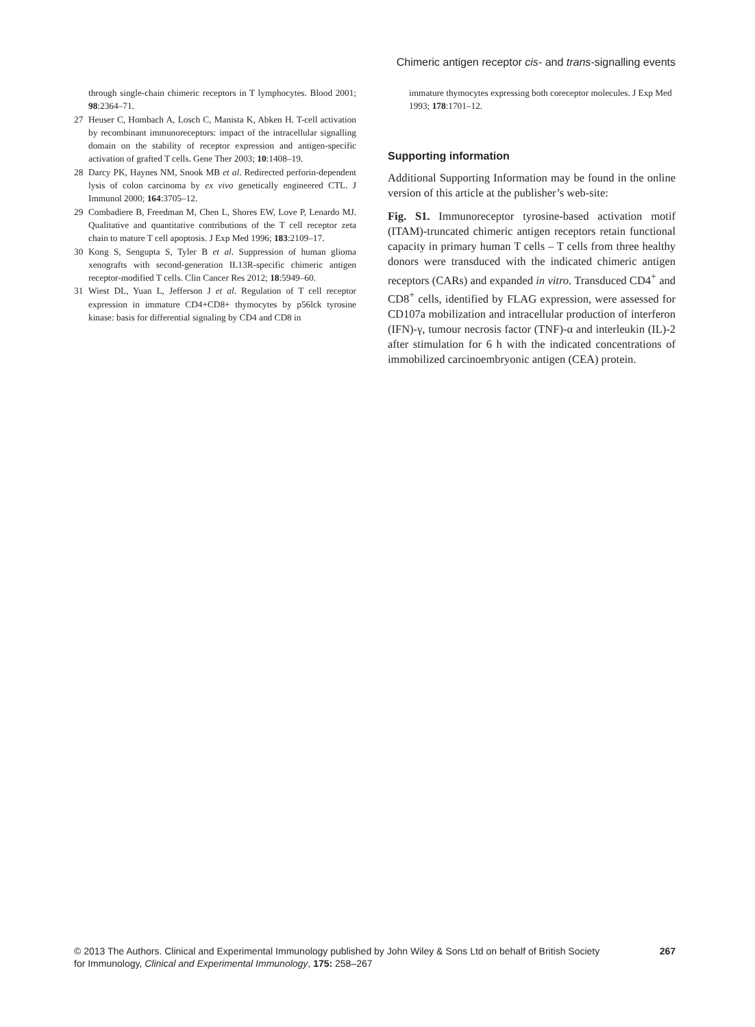Chimeric antigen receptor cis- and trans-signalling events
through single-chain chimeric receptors in T lymphocytes. Blood 2001; 98:2364–71.
27 Heuser C, Hombach A, Losch C, Manista K, Abken H. T-cell activation by recombinant immunoreceptors: impact of the intracellular signalling domain on the stability of receptor expression and antigen-specific activation of grafted T cells. Gene Ther 2003; 10:1408–19.
28 Darcy PK, Haynes NM, Snook MB et al. Redirected perforin-dependent lysis of colon carcinoma by ex vivo genetically engineered CTL. J Immunol 2000; 164:3705–12.
29 Combadiere B, Freedman M, Chen L, Shores EW, Love P, Lenardo MJ. Qualitative and quantitative contributions of the T cell receptor zeta chain to mature T cell apoptosis. J Exp Med 1996; 183:2109–17.
30 Kong S, Sengupta S, Tyler B et al. Suppression of human glioma xenografts with second-generation IL13R-specific chimeric antigen receptor-modified T cells. Clin Cancer Res 2012; 18:5949–60.
31 Wiest DL, Yuan L, Jefferson J et al. Regulation of T cell receptor expression in immature CD4+CD8+ thymocytes by p56lck tyrosine kinase: basis for differential signaling by CD4 and CD8 in
immature thymocytes expressing both coreceptor molecules. J Exp Med 1993; 178:1701–12.
Supporting information
Additional Supporting Information may be found in the online version of this article at the publisher’s web-site:
Fig. S1. Immunoreceptor tyrosine-based activation motif (ITAM)-truncated chimeric antigen receptors retain functional capacity in primary human T cells – T cells from three healthy donors were transduced with the indicated chimeric antigen receptors (CARs) and expanded in vitro. Transduced CD4<sup>+</sup> and CD8<sup>+</sup> cells, identified by FLAG expression, were assessed for CD107a mobilization and intracellular production of interferon (IFN)-γ, tumour necrosis factor (TNF)-α and interleukin (IL)-2 after stimulation for 6 h with the indicated concentrations of immobilized carcinoembryonic antigen (CEA) protein.
© 2013 The Authors. Clinical and Experimental Immunology published by John Wiley & Sons Ltd on behalf of British Society
for Immunology, Clinical and Experimental Immunology, 175: 258–267
267